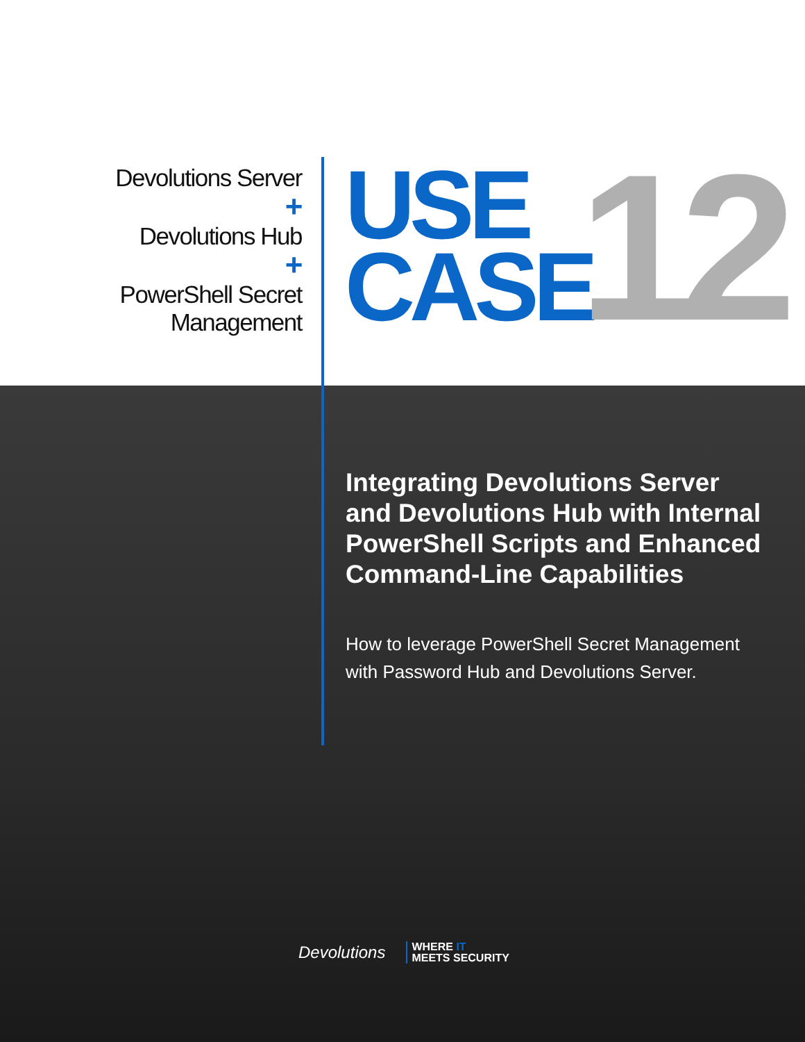Devolutions Server
+
Devolutions Hub
+
PowerShell Secret
Management
USE
CASE
12
Integrating Devolutions Server and Devolutions Hub with Internal PowerShell Scripts and Enhanced Command-Line Capabilities
How to leverage PowerShell Secret Management with Password Hub and Devolutions Server.
Devolutions WHERE IT
MEETS SECURITY